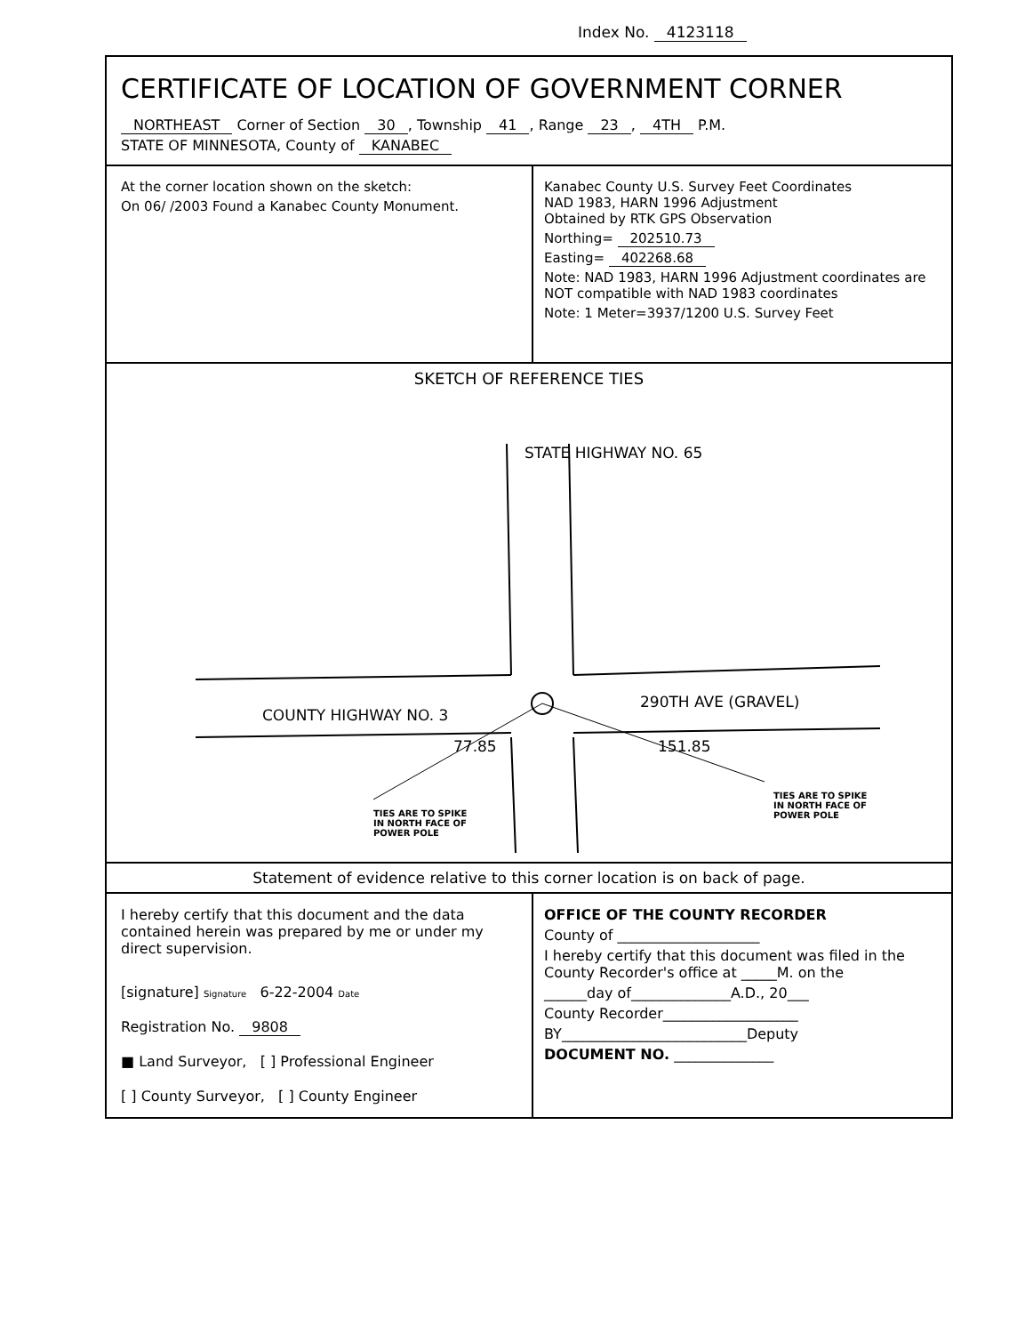Index No. 4123118
CERTIFICATE OF LOCATION OF GOVERNMENT CORNER
NORTHEAST Corner of Section 30, Township 41, Range 23, 4TH P.M.
STATE OF MINNESOTA, County of KANABEC
At the corner location shown on the sketch:
On 06/ /2003 Found a Kanabec County Monument.
Kanabec County U.S. Survey Feet Coordinates
NAD 1983, HARN 1996 Adjustment
Obtained by RTK GPS Observation
Northing= 202510.73
Easting= 402268.68
Note: NAD 1983, HARN 1996 Adjustment coordinates are NOT compatible with NAD 1983 coordinates
Note: 1 Meter=3937/1200 U.S. Survey Feet
SKETCH OF REFERENCE TIES
STATE HIGHWAY NO. 65
COUNTY HIGHWAY NO. 3
290TH AVE (GRAVEL)
77.85 151.85
TIES ARE TO SPIKE
IN NORTH FACE OF
POWER POLE
TIES ARE TO SPIKE
IN NORTH FACE OF
POWER POLE
Statement of evidence relative to this corner location is on back of page.
I hereby certify that this document and the data contained herein was prepared by me or under my direct supervision.
[signature] Signature 6-22-2004 Date
Registration No. 9808
■ Land Surveyor, [ ] Professional Engineer
[ ] County Surveyor, [ ] County Engineer
OFFICE OF THE COUNTY RECORDER
County of ____________________
I hereby certify that this document was filed in the County Recorder's office at _____M. on the
______day of______________A.D., 20___
County Recorder___________________
BY__________________________Deputy
DOCUMENT NO. ______________